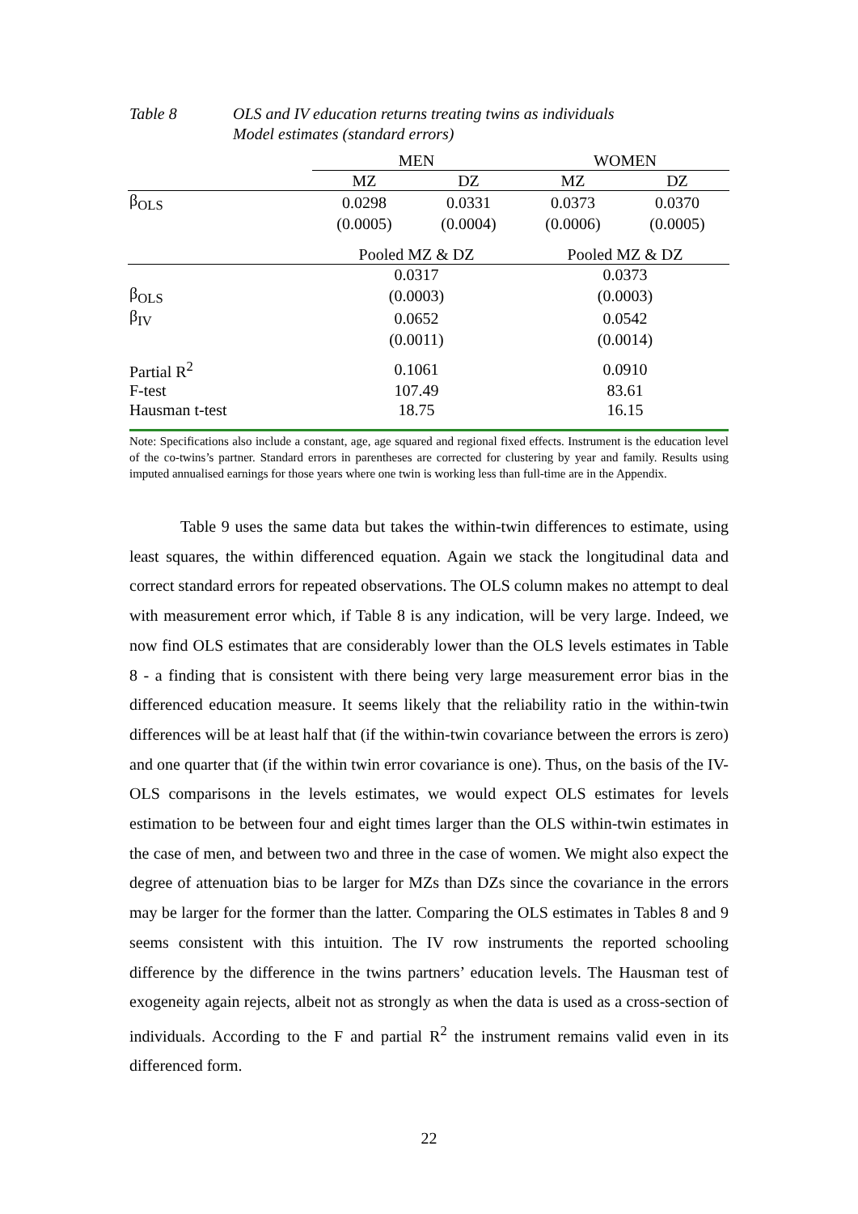Table 8 OLS and IV education returns treating twins as individuals
Model estimates (standard errors)
| | MEN | | WOMEN | |
| | MZ | DZ | MZ | DZ |
| β<sub>OLS</sub> | 0.0298 | 0.0331 | 0.0373 | 0.0370 |
| | (0.0005) | (0.0004) | (0.0006) | (0.0005) |
| | Pooled MZ & DZ | | Pooled MZ & DZ | |
| | 0.0317 | | 0.0373 | |
| β<sub>OLS</sub> | (0.0003) | | (0.0003) | |
| β<sub>IV</sub> | 0.0652 | | 0.0542 | |
| | (0.0011) | | (0.0014) | |
| Partial R<sup>2</sup> | 0.1061 | | 0.0910 | |
| F-test | 107.49 | | 83.61 | |
| Hausman t-test | 18.75 | | 16.15 | |
Note: Specifications also include a constant, age, age squared and regional fixed effects. Instrument is the education level of the co-twins’s partner. Standard errors in parentheses are corrected for clustering by year and family. Results using imputed annualised earnings for those years where one twin is working less than full-time are in the Appendix.
Table 9 uses the same data but takes the within-twin differences to estimate, using least squares, the within differenced equation. Again we stack the longitudinal data and correct standard errors for repeated observations. The OLS column makes no attempt to deal with measurement error which, if Table 8 is any indication, will be very large. Indeed, we now find OLS estimates that are considerably lower than the OLS levels estimates in Table 8 - a finding that is consistent with there being very large measurement error bias in the differenced education measure. It seems likely that the reliability ratio in the within-twin differences will be at least half that (if the within-twin covariance between the errors is zero) and one quarter that (if the within twin error covariance is one). Thus, on the basis of the IV-OLS comparisons in the levels estimates, we would expect OLS estimates for levels estimation to be between four and eight times larger than the OLS within-twin estimates in the case of men, and between two and three in the case of women. We might also expect the degree of attenuation bias to be larger for MZs than DZs since the covariance in the errors may be larger for the former than the latter. Comparing the OLS estimates in Tables 8 and 9 seems consistent with this intuition. The IV row instruments the reported schooling difference by the difference in the twins partners’ education levels. The Hausman test of exogeneity again rejects, albeit not as strongly as when the data is used as a cross-section of individuals. According to the F and partial R<sup>2</sup> the instrument remains valid even in its differenced form.
22